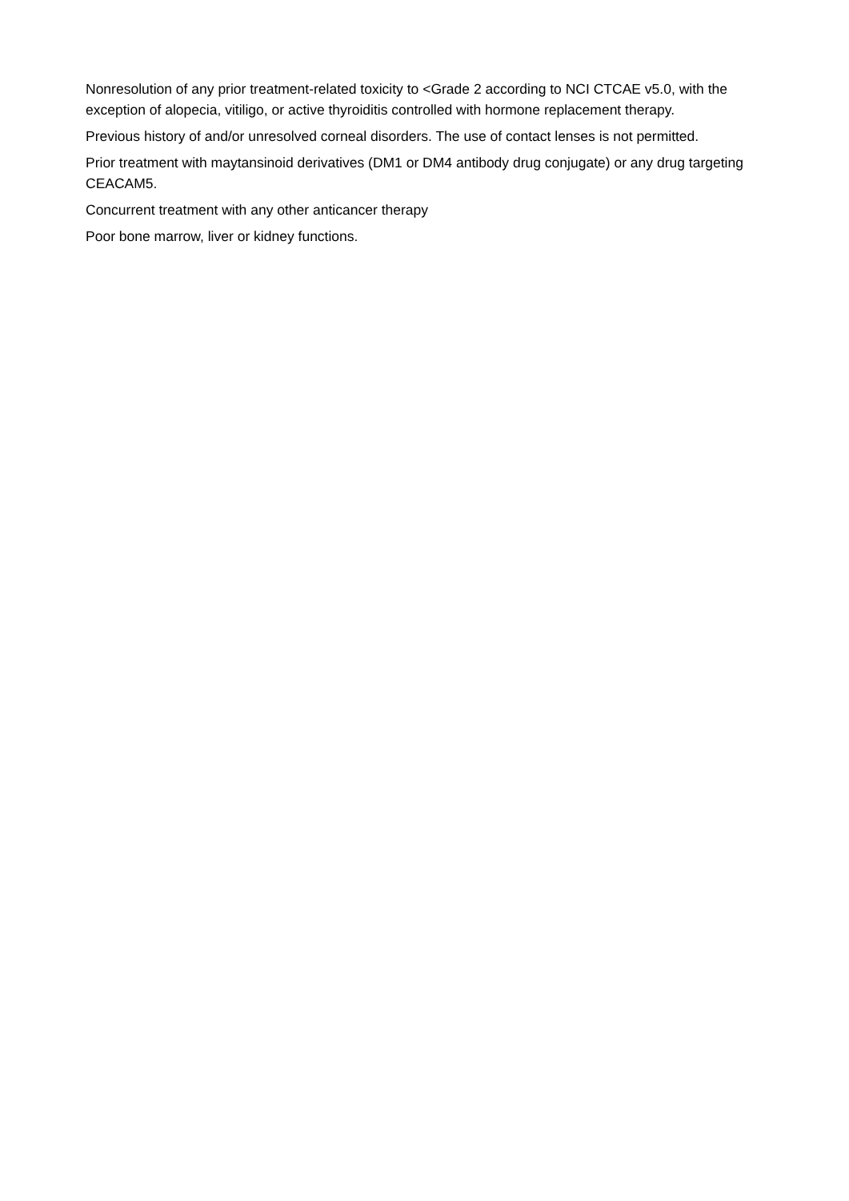Nonresolution of any prior treatment-related toxicity to <Grade 2 according to NCI CTCAE v5.0, with the exception of alopecia, vitiligo, or active thyroiditis controlled with hormone replacement therapy.
Previous history of and/or unresolved corneal disorders. The use of contact lenses is not permitted.
Prior treatment with maytansinoid derivatives (DM1 or DM4 antibody drug conjugate) or any drug targeting CEACAM5.
Concurrent treatment with any other anticancer therapy
Poor bone marrow, liver or kidney functions.